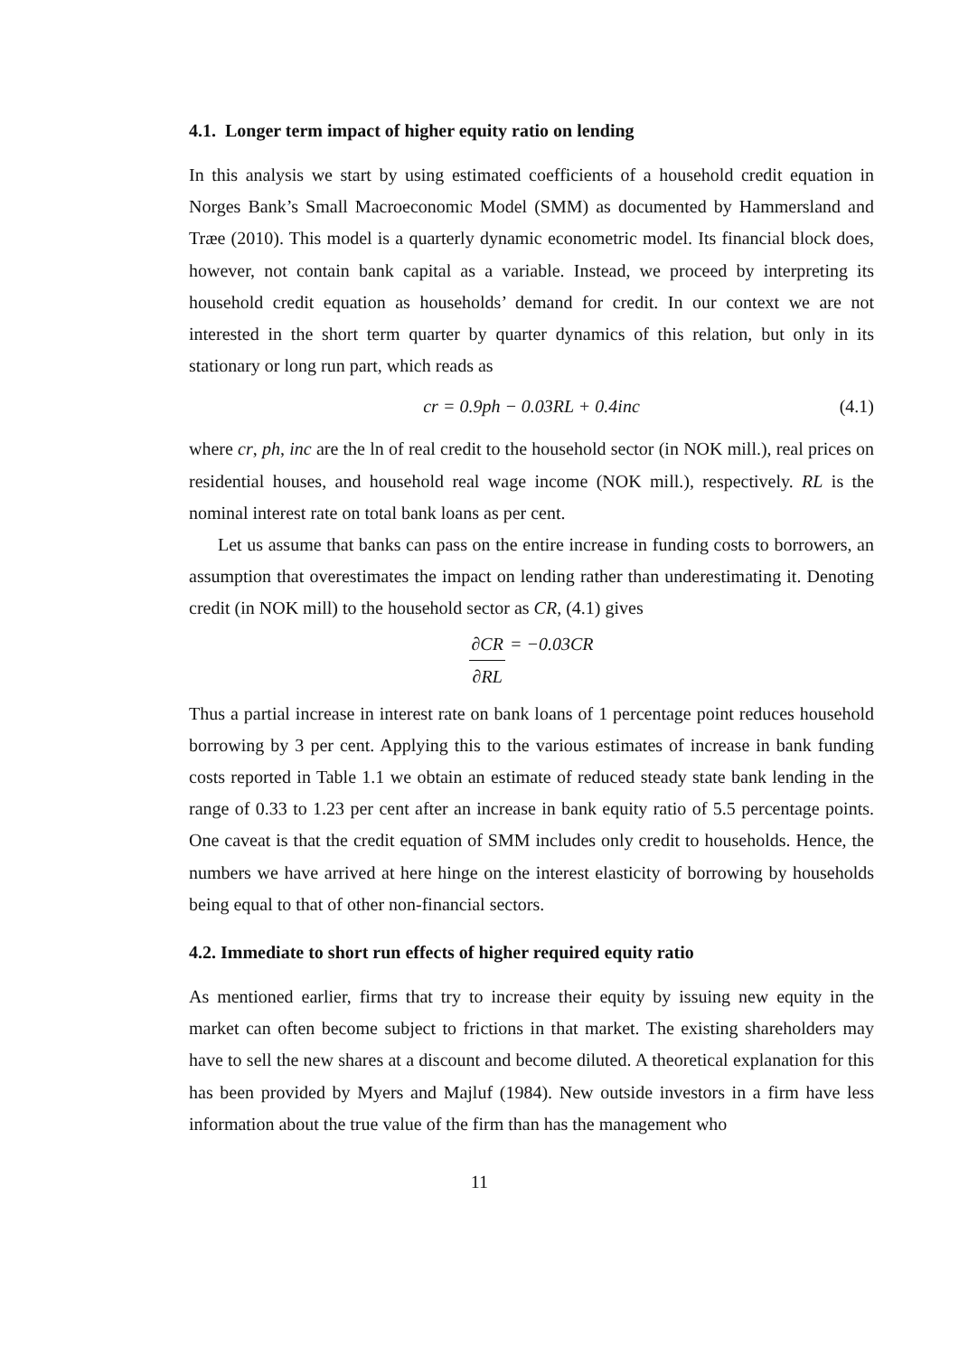4.1. Longer term impact of higher equity ratio on lending
In this analysis we start by using estimated coefficients of a household credit equation in Norges Bank’s Small Macroeconomic Model (SMM) as documented by Hammersland and Træe (2010). This model is a quarterly dynamic econometric model. Its financial block does, however, not contain bank capital as a variable. Instead, we proceed by interpreting its household credit equation as households’ demand for credit. In our context we are not interested in the short term quarter by quarter dynamics of this relation, but only in its stationary or long run part, which reads as
cr = 0.9ph − 0.03RL + 0.4inc (4.1)
where cr, ph, inc are the ln of real credit to the household sector (in NOK mill.), real prices on residential houses, and household real wage income (NOK mill.), respectively. RL is the nominal interest rate on total bank loans as per cent.
Let us assume that banks can pass on the entire increase in funding costs to borrowers, an assumption that overestimates the impact on lending rather than underestimating it. Denoting credit (in NOK mill) to the household sector as CR, (4.1) gives
∂CR ∂RL = −0.03CR
Thus a partial increase in interest rate on bank loans of 1 percentage point reduces household borrowing by 3 per cent. Applying this to the various estimates of increase in bank funding costs reported in Table 1.1 we obtain an estimate of reduced steady state bank lending in the range of 0.33 to 1.23 per cent after an increase in bank equity ratio of 5.5 percentage points. One caveat is that the credit equation of SMM includes only credit to households. Hence, the numbers we have arrived at here hinge on the interest elasticity of borrowing by households being equal to that of other non-financial sectors.
4.2. Immediate to short run effects of higher required equity ratio
As mentioned earlier, firms that try to increase their equity by issuing new equity in the market can often become subject to frictions in that market. The existing shareholders may have to sell the new shares at a discount and become diluted. A theoretical explanation for this has been provided by Myers and Majluf (1984). New outside investors in a firm have less information about the true value of the firm than has the management who
11